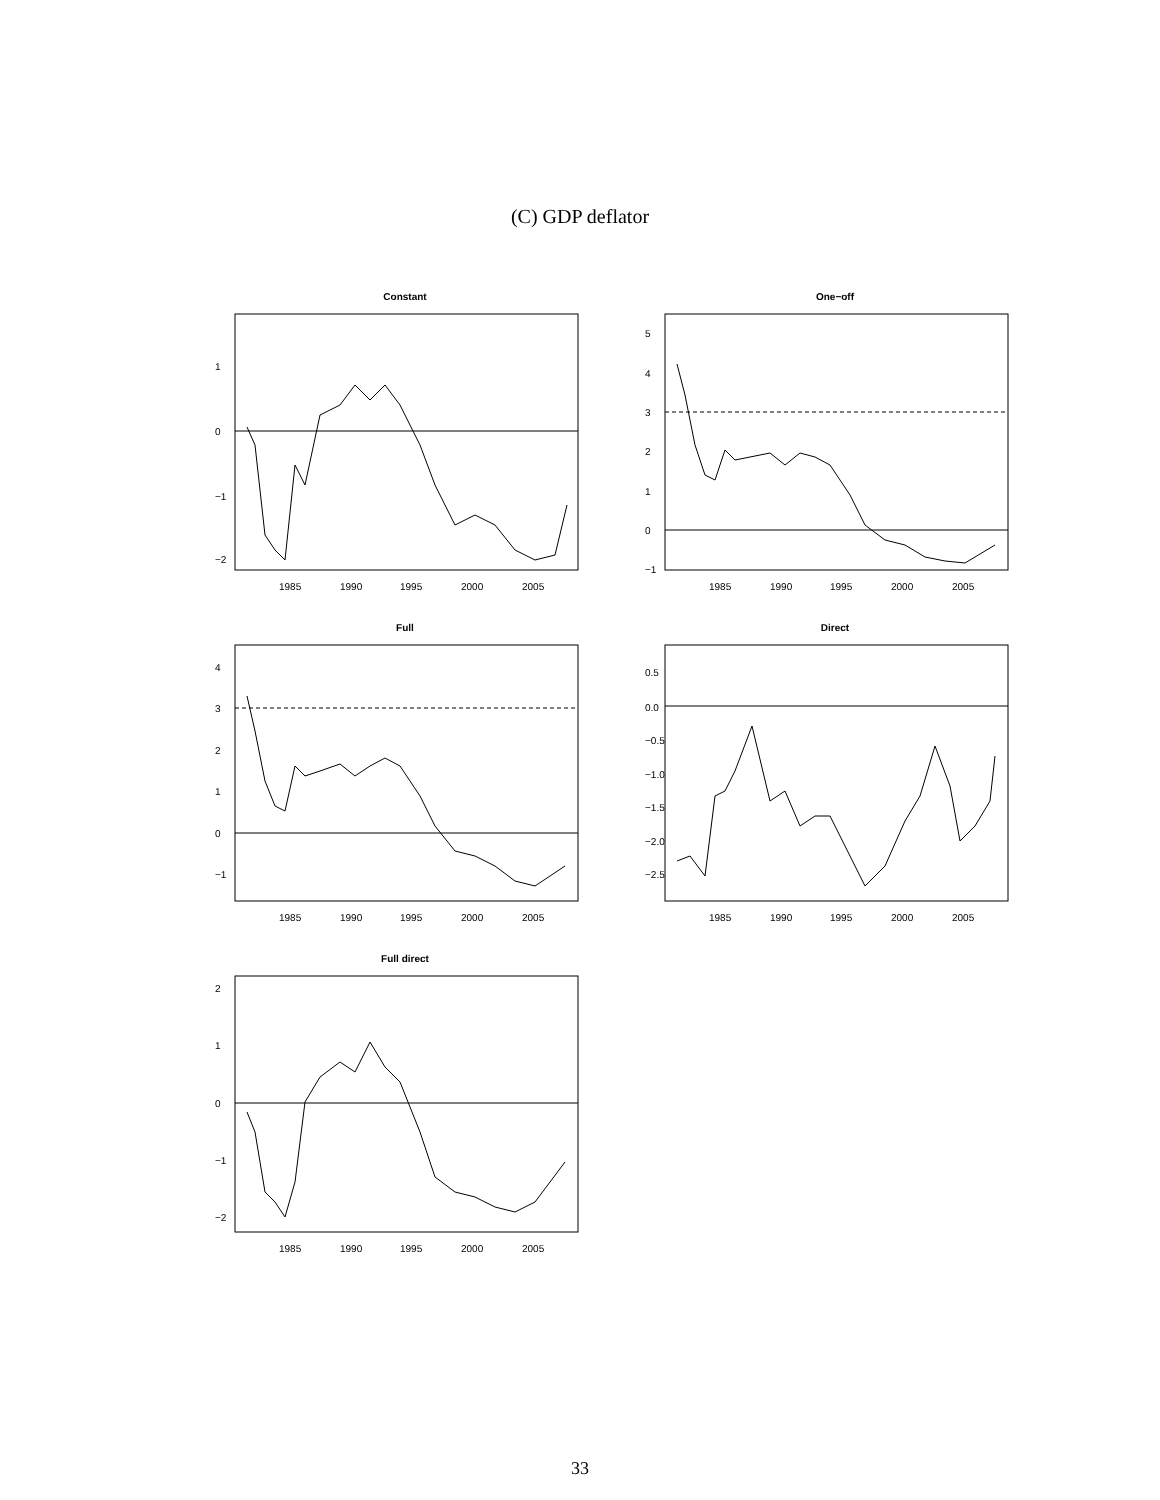(C) GDP deflator
Constant
1985
1990
1995
2000
2005
1
0
−1
−2
One−off
1985
1990
1995
2000
2005
5
4
3
2
1
0
−1
Full
1985
1990
1995
2000
2005
4
3
2
1
0
−1
Direct
1985
1990
1995
2000
2005
0.5
0.0
−0.5
−1.0
−1.5
−2.0
−2.5
Full direct
1985
1990
1995
2000
2005
2
1
0
−1
−2
33